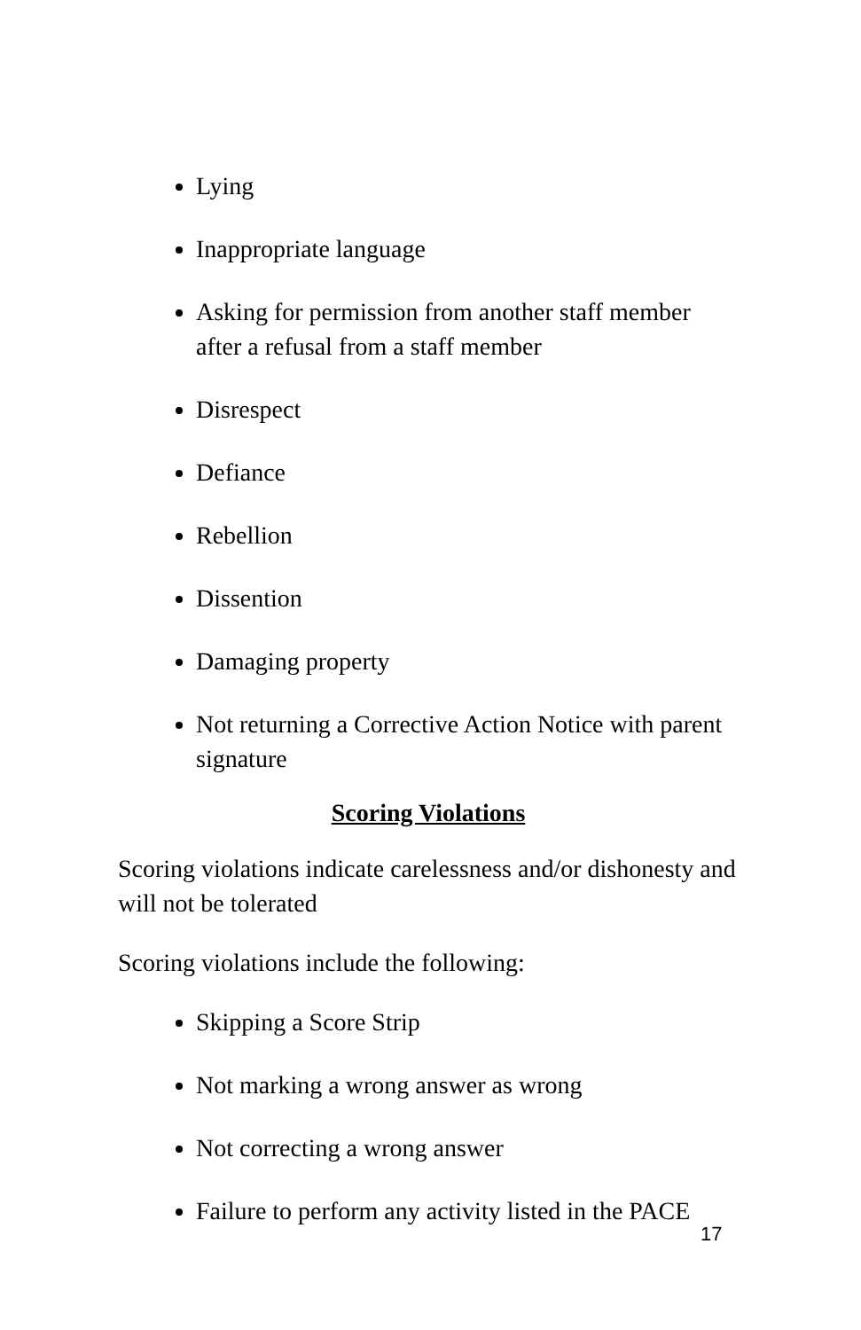Lying
Inappropriate language
Asking for permission from another staff member after a refusal from a staff member
Disrespect
Defiance
Rebellion
Dissention
Damaging property
Not returning a Corrective Action Notice with parent signature
Scoring Violations
Scoring violations indicate carelessness and/or dishonesty and will not be tolerated
Scoring violations include the following:
Skipping a Score Strip
Not marking a wrong answer as wrong
Not correcting a wrong answer
Failure to perform any activity listed in the PACE
17